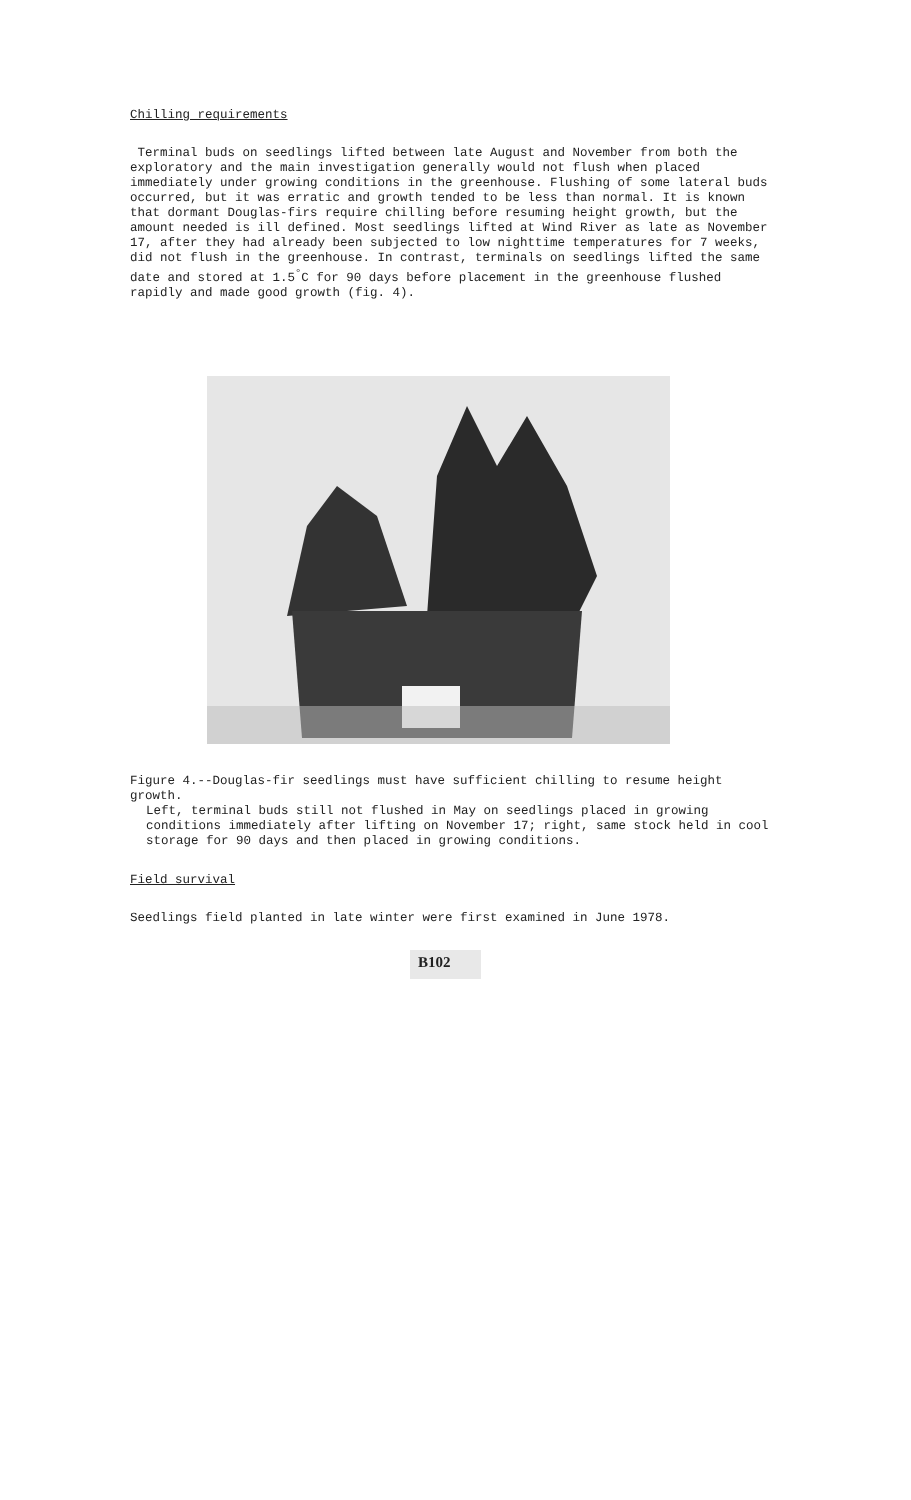Chilling requirements
Terminal buds on seedlings lifted between late August and November from both the exploratory and the main investigation generally would not flush when placed immediately under growing conditions in the greenhouse. Flushing of some lateral buds occurred, but it was erratic and growth tended to be less than normal. It is known that dormant Douglas-firs require chilling before resuming height growth, but the amount needed is ill defined. Most seedlings lifted at Wind River as late as November 17, after they had already been subjected to low nighttime temperatures for 7 weeks, did not flush in the greenhouse. In contrast, terminals on seedlings lifted the same date and stored at 1.5<sup>°</sup>C for 90 days before placement in the greenhouse flushed rapidly and made good growth (fig. 4).
Figure 4.--Douglas-fir seedlings must have sufficient chilling to resume height growth.
Left, terminal buds still not flushed in May on seedlings placed in growing conditions immediately after lifting on November 17; right, same stock held in cool storage for 90 days and then placed in growing conditions.
Field survival
Seedlings field planted in late winter were first examined in June 1978.
B102